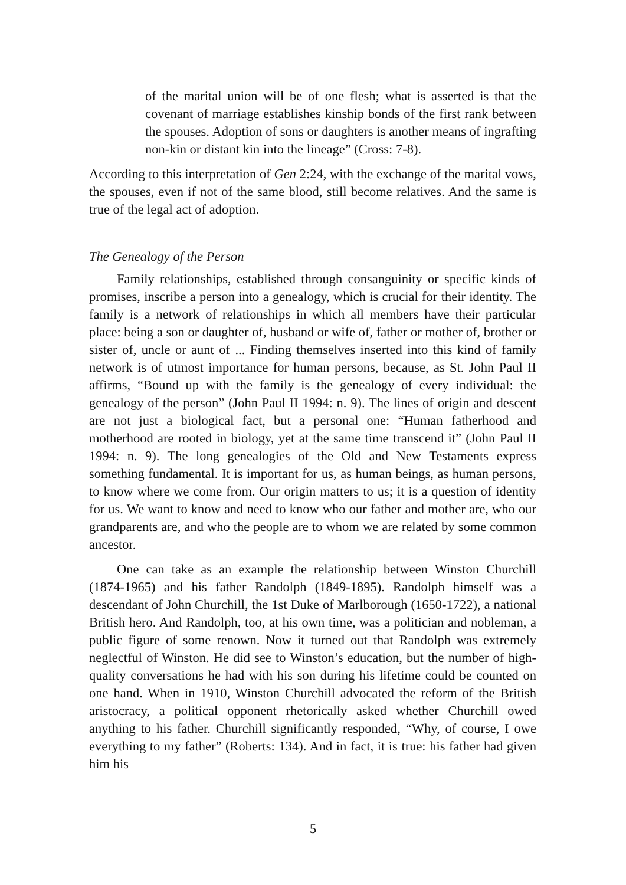of the marital union will be of one flesh; what is asserted is that the covenant of marriage establishes kinship bonds of the first rank between the spouses. Adoption of sons or daughters is another means of ingrafting non-kin or distant kin into the lineage” (Cross: 7-8).
According to this interpretation of Gen 2:24, with the exchange of the marital vows, the spouses, even if not of the same blood, still become relatives. And the same is true of the legal act of adoption.
The Genealogy of the Person
Family relationships, established through consanguinity or specific kinds of promises, inscribe a person into a genealogy, which is crucial for their identity. The family is a network of relationships in which all members have their particular place: being a son or daughter of, husband or wife of, father or mother of, brother or sister of, uncle or aunt of ... Finding themselves inserted into this kind of family network is of utmost importance for human persons, because, as St. John Paul II affirms, “Bound up with the family is the genealogy of every individual: the genealogy of the person” (John Paul II 1994: n. 9). The lines of origin and descent are not just a biological fact, but a personal one: “Human fatherhood and motherhood are rooted in biology, yet at the same time transcend it” (John Paul II 1994: n. 9). The long genealogies of the Old and New Testaments express something fundamental. It is important for us, as human beings, as human persons, to know where we come from. Our origin matters to us; it is a question of identity for us. We want to know and need to know who our father and mother are, who our grandparents are, and who the people are to whom we are related by some common ancestor.
One can take as an example the relationship between Winston Churchill (1874-1965) and his father Randolph (1849-1895). Randolph himself was a descendant of John Churchill, the 1st Duke of Marlborough (1650-1722), a national British hero. And Randolph, too, at his own time, was a politician and nobleman, a public figure of some renown. Now it turned out that Randolph was extremely neglectful of Winston. He did see to Winston’s education, but the number of high-quality conversations he had with his son during his lifetime could be counted on one hand. When in 1910, Winston Churchill advocated the reform of the British aristocracy, a political opponent rhetorically asked whether Churchill owed anything to his father. Churchill significantly responded, “Why, of course, I owe everything to my father” (Roberts: 134). And in fact, it is true: his father had given him his
5